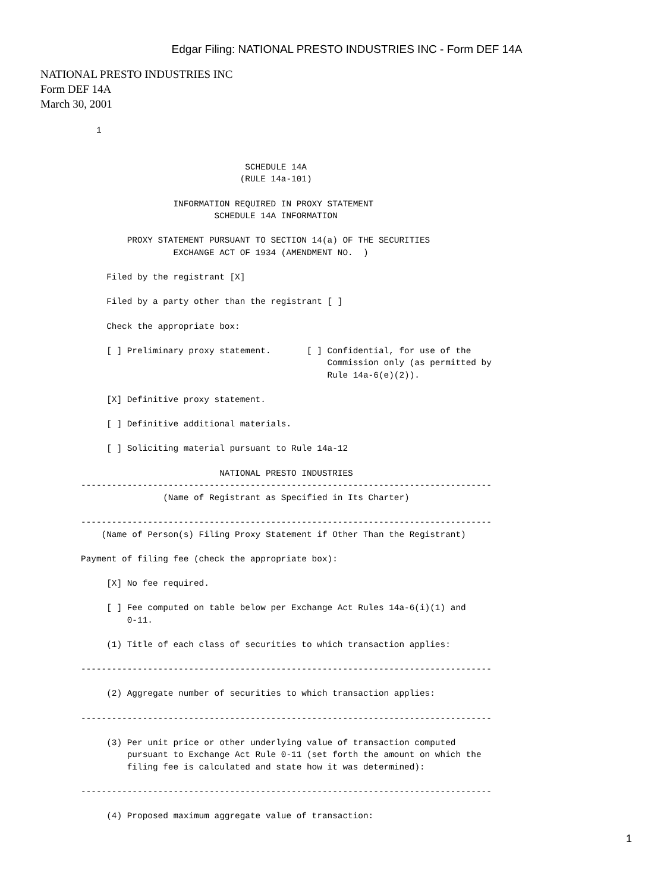Edgar Filing: NATIONAL PRESTO INDUSTRIES INC - Form DEF 14A
NATIONAL PRESTO INDUSTRIES INC
Form DEF 14A
March 30, 2001
   1


                                SCHEDULE 14A
                               (RULE 14a-101)

                  INFORMATION REQUIRED IN PROXY STATEMENT
                          SCHEDULE 14A INFORMATION

         PROXY STATEMENT PURSUANT TO SECTION 14(a) OF THE SECURITIES
                  EXCHANGE ACT OF 1934 (AMENDMENT NO.  )

     Filed by the registrant [X]

     Filed by a party other than the registrant [ ]

     Check the appropriate box:

     [ ] Preliminary proxy statement.       [ ] Confidential, for use of the
                                                Commission only (as permitted by
                                                Rule 14a-6(e)(2)).

     [X] Definitive proxy statement.

     [ ] Definitive additional materials.

     [ ] Soliciting material pursuant to Rule 14a-12

                           NATIONAL PRESTO INDUSTRIES
--------------------------------------------------------------------------------
                (Name of Registrant as Specified in Its Charter)

--------------------------------------------------------------------------------
    (Name of Person(s) Filing Proxy Statement if Other Than the Registrant)

Payment of filing fee (check the appropriate box):

     [X] No fee required.

     [ ] Fee computed on table below per Exchange Act Rules 14a-6(i)(1) and
         0-11.

     (1) Title of each class of securities to which transaction applies:

--------------------------------------------------------------------------------

     (2) Aggregate number of securities to which transaction applies:

--------------------------------------------------------------------------------

     (3) Per unit price or other underlying value of transaction computed
         pursuant to Exchange Act Rule 0-11 (set forth the amount on which the
         filing fee is calculated and state how it was determined):

--------------------------------------------------------------------------------

     (4) Proposed maximum aggregate value of transaction:
1